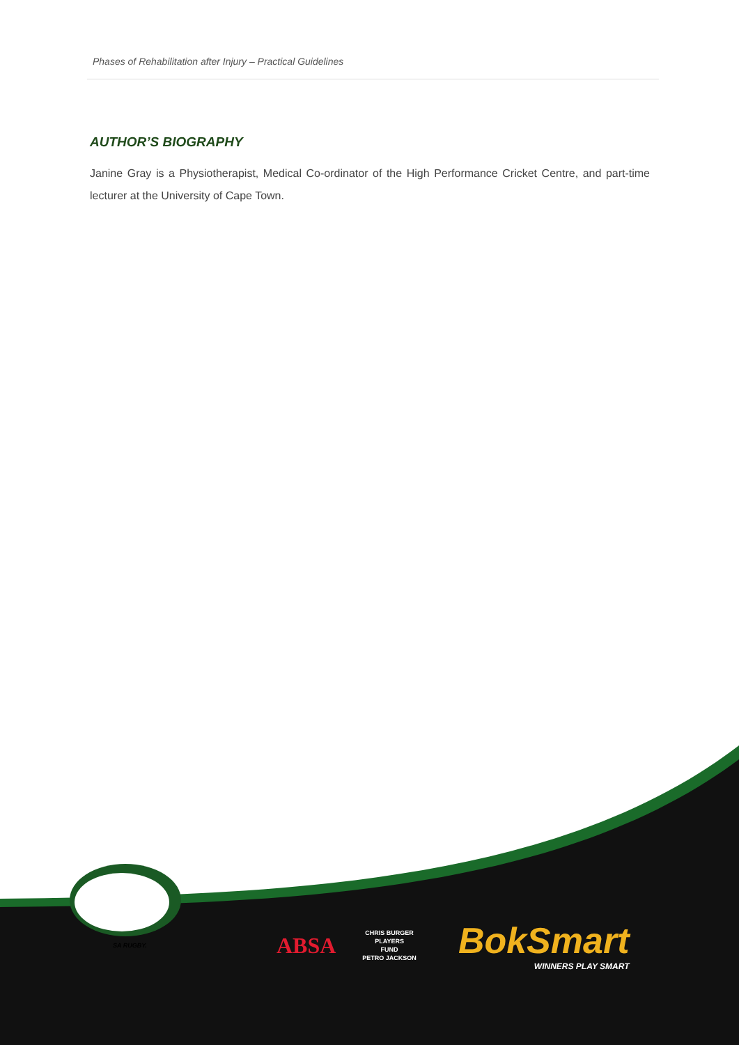Phases of Rehabilitation after Injury – Practical Guidelines
AUTHOR’S BIOGRAPHY
Janine Gray is a Physiotherapist, Medical Co-ordinator of the High Performance Cricket Centre, and part-time lecturer at the University of Cape Town.
SA RUGBY.
ABSA
CHRIS BURGER
PLAYERS
FUND
PETRO JACKSON
BokSmart
WINNERS PLAY SMART